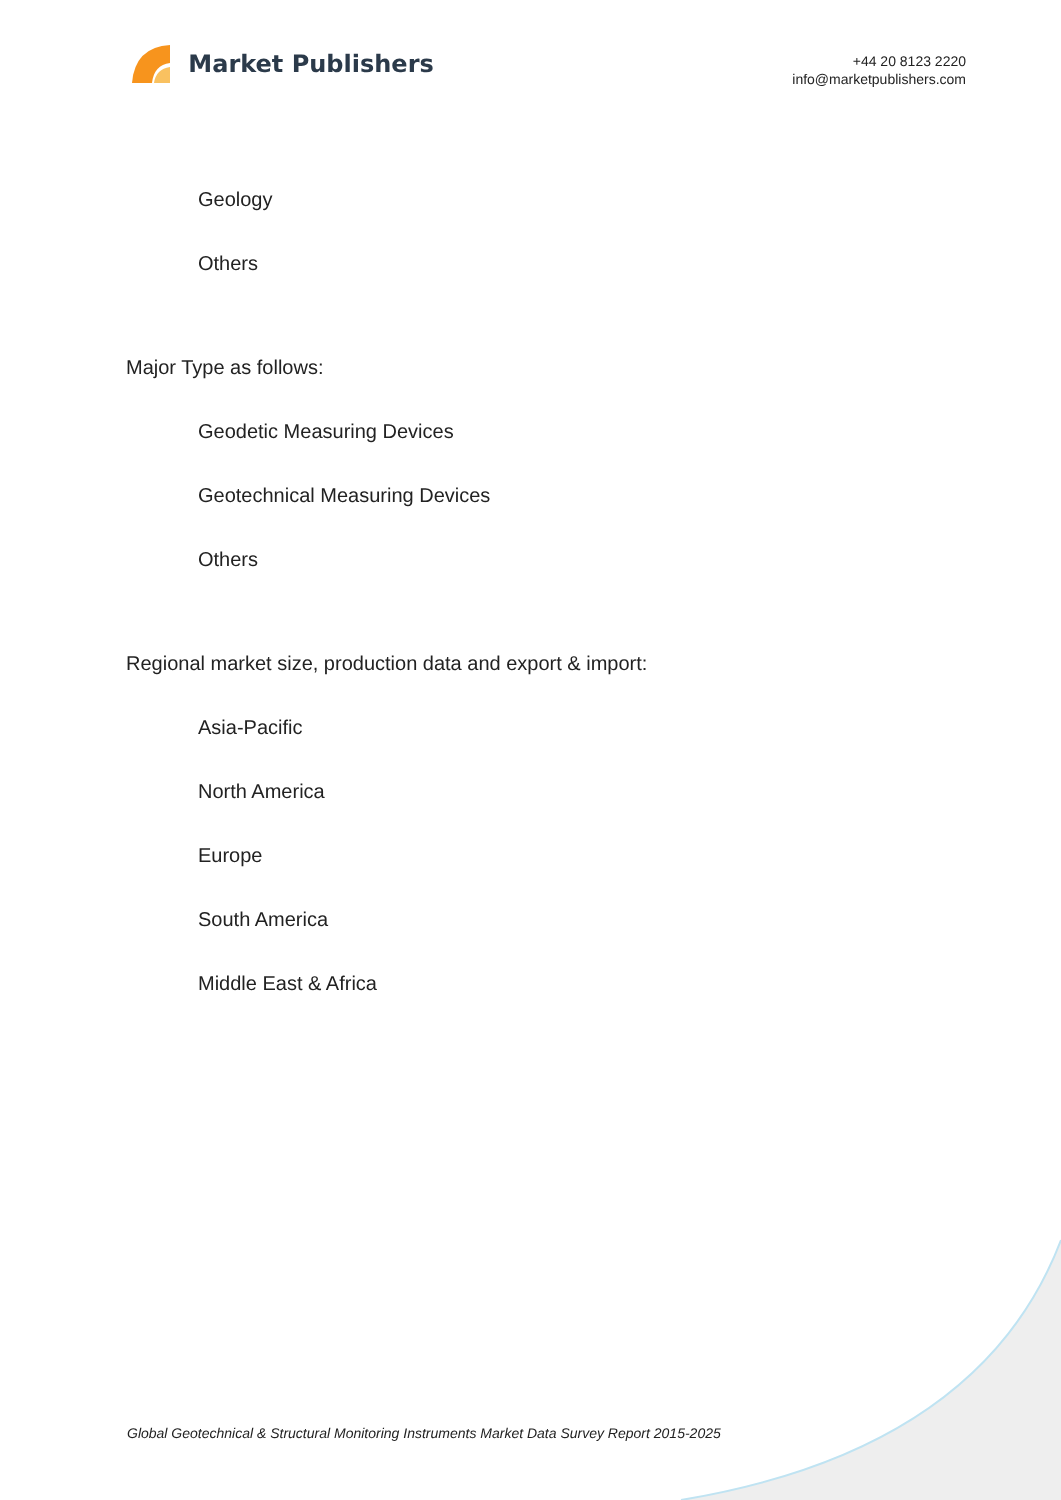Market Publishers
+44 20 8123 2220
info@marketpublishers.com
Geology
Others
Major Type as follows:
Geodetic Measuring Devices
Geotechnical Measuring Devices
Others
Regional market size, production data and export & import:
Asia-Pacific
North America
Europe
South America
Middle East & Africa
Global Geotechnical & Structural Monitoring Instruments Market Data Survey Report 2015-2025